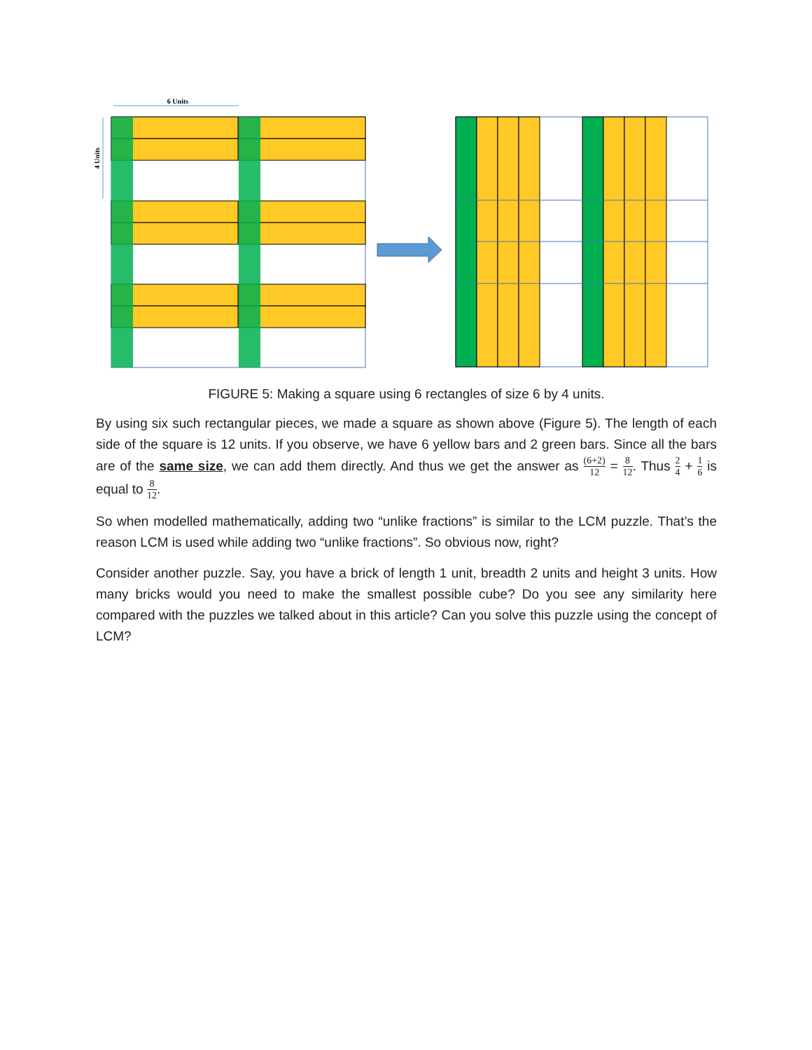6 Units
4 Units
FIGURE 5: Making a square using 6 rectangles of size 6 by 4 units.
By using six such rectangular pieces, we made a square as shown above (Figure 5). The length of each side of the square is 12 units. If you observe, we have 6 yellow bars and 2 green bars. Since all the bars are of the same size, we can add them directly. And thus we get the answer as (6+2) 12 = 8 12. Thus 2 4 + 1 6 is equal to 8 12.
So when modelled mathematically, adding two “unlike fractions” is similar to the LCM puzzle. That’s the reason LCM is used while adding two “unlike fractions”. So obvious now, right?
Consider another puzzle. Say, you have a brick of length 1 unit, breadth 2 units and height 3 units. How many bricks would you need to make the smallest possible cube? Do you see any similarity here compared with the puzzles we talked about in this article? Can you solve this puzzle using the concept of LCM?